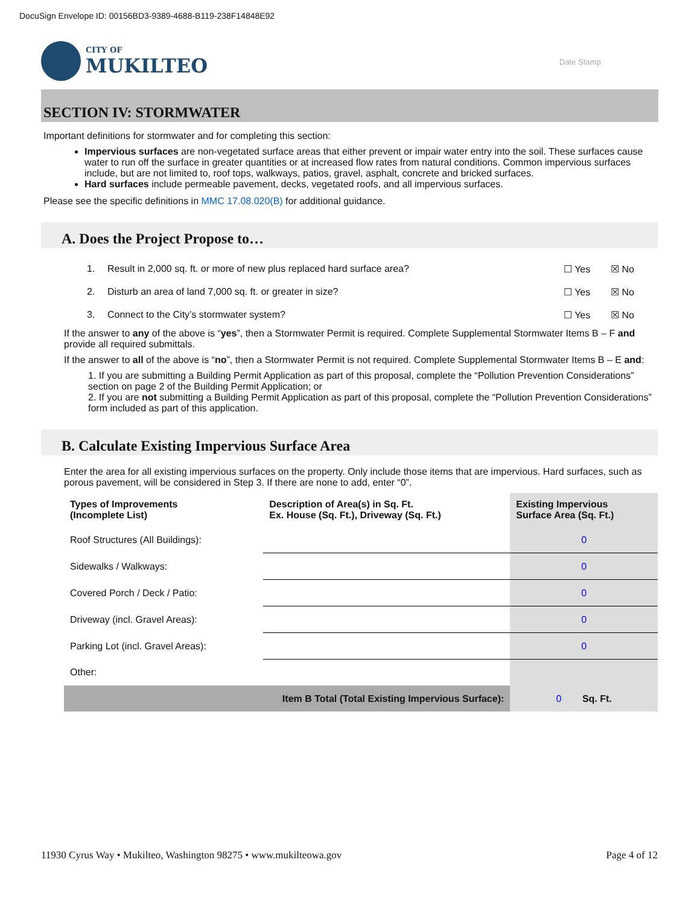DocuSign Envelope ID: 00156BD3-9389-4688-B119-238F14848E92
CITY OF
MUKILTEO
Date Stamp
SECTION IV: STORMWATER
Important definitions for stormwater and for completing this section:
Impervious surfaces are non-vegetated surface areas that either prevent or impair water entry into the soil. These surfaces cause water to run off the surface in greater quantities or at increased flow rates from natural conditions. Common impervious surfaces include, but are not limited to, roof tops, walkways, patios, gravel, asphalt, concrete and bricked surfaces.
Hard surfaces include permeable pavement, decks, vegetated roofs, and all impervious surfaces.
Please see the specific definitions in MMC 17.08.020(B) for additional guidance.
A. Does the Project Propose to…
1. Result in 2,000 sq. ft. or more of new plus replaced hard surface area? ☐ Yes ☒ No
2. Disturb an area of land 7,000 sq. ft. or greater in size? ☐ Yes ☒ No
3. Connect to the City’s stormwater system? ☐ Yes ☒ No
If the answer to any of the above is “yes”, then a Stormwater Permit is required. Complete Supplemental Stormwater Items B – F and provide all required submittals.
If the answer to all of the above is “no”, then a Stormwater Permit is not required. Complete Supplemental Stormwater Items B – E and:
1. If you are submitting a Building Permit Application as part of this proposal, complete the “Pollution Prevention Considerations” section on page 2 of the Building Permit Application; or
2. If you are not submitting a Building Permit Application as part of this proposal, complete the “Pollution Prevention Considerations” form included as part of this application.
B. Calculate Existing Impervious Surface Area
Enter the area for all existing impervious surfaces on the property. Only include those items that are impervious. Hard surfaces, such as porous pavement, will be considered in Step 3. If there are none to add, enter “0”.
| Types of Improvements (Incomplete List) | Description of Area(s) in Sq. Ft. Ex. House (Sq. Ft.), Driveway (Sq. Ft.) | Existing Impervious Surface Area (Sq. Ft.) |
| --- | --- | --- |
| Roof Structures (All Buildings): | | 0 |
| Sidewalks / Walkways: | | 0 |
| Covered Porch / Deck / Patio: | | 0 |
| Driveway (incl. Gravel Areas): | | 0 |
| Parking Lot (incl. Gravel Areas): | | 0 |
| Other: | | |
| Item B Total (Total Existing Impervious Surface): | | 0 Sq. Ft. |
11930 Cyrus Way • Mukilteo, Washington 98275 • www.mukilteowa.gov Page 4 of 12